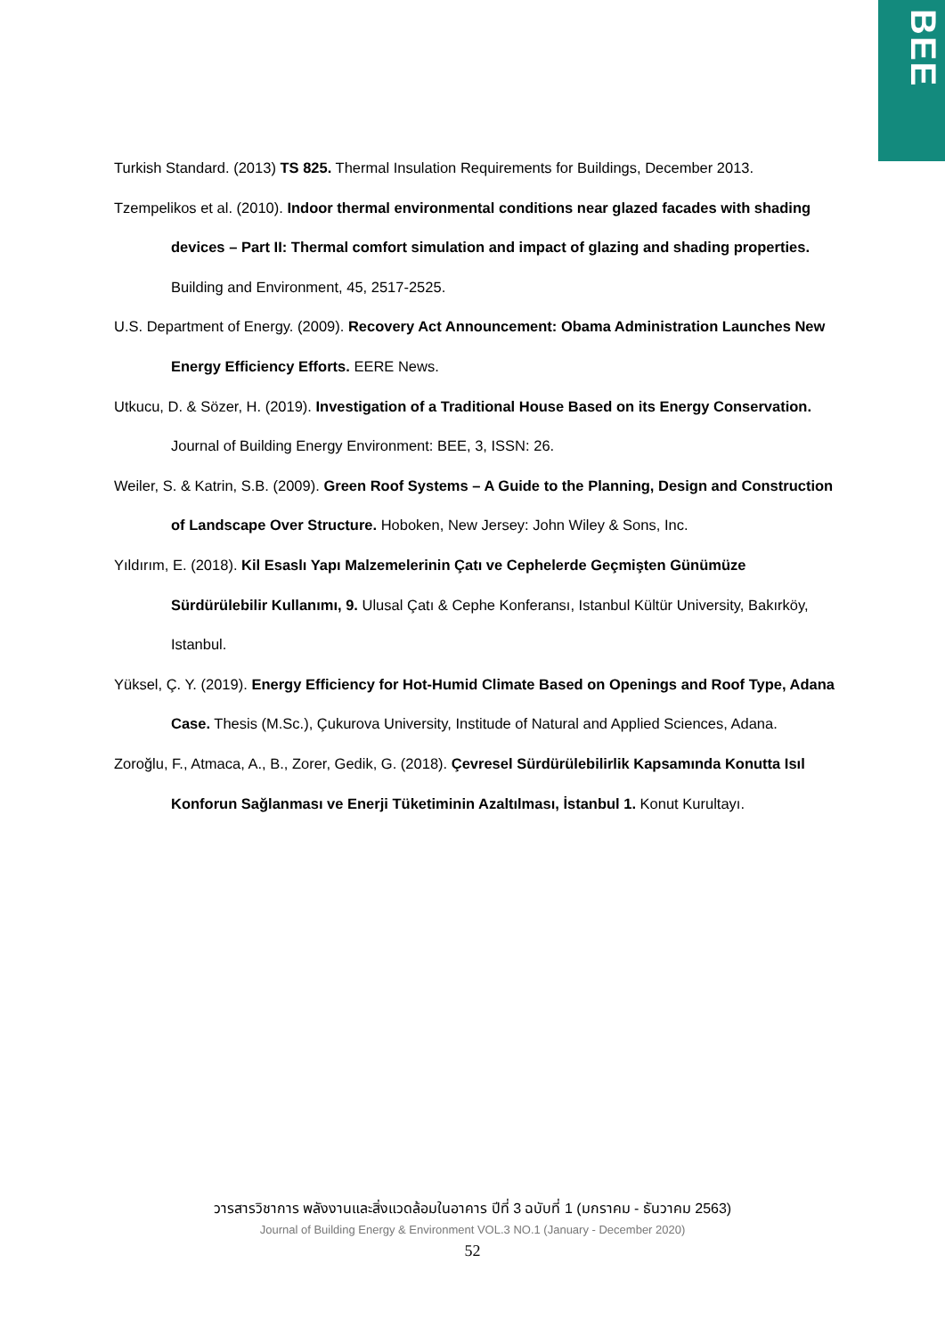BEE
Turkish Standard. (2013) TS 825. Thermal Insulation Requirements for Buildings, December 2013.
Tzempelikos et al. (2010). Indoor thermal environmental conditions near glazed facades with shading devices – Part II: Thermal comfort simulation and impact of glazing and shading properties. Building and Environment, 45, 2517-2525.
U.S. Department of Energy. (2009). Recovery Act Announcement: Obama Administration Launches New Energy Efficiency Efforts. EERE News.
Utkucu, D. & Sözer, H. (2019). Investigation of a Traditional House Based on its Energy Conservation. Journal of Building Energy Environment: BEE, 3, ISSN: 26.
Weiler, S. & Katrin, S.B. (2009). Green Roof Systems – A Guide to the Planning, Design and Construction of Landscape Over Structure. Hoboken, New Jersey: John Wiley & Sons, Inc.
Yıldırım, E. (2018). Kil Esaslı Yapı Malzemelerinin Çatı ve Cephelerde Geçmişten Günümüze Sürdürülebilir Kullanımı, 9. Ulusal Çatı & Cephe Konferansı, Istanbul Kültür University, Bakırköy, Istanbul.
Yüksel, Ç. Y. (2019). Energy Efficiency for Hot-Humid Climate Based on Openings and Roof Type, Adana Case. Thesis (M.Sc.), Çukurova University, Institude of Natural and Applied Sciences, Adana.
Zoroğlu, F., Atmaca, A., B., Zorer, Gedik, G. (2018). Çevresel Sürdürülebilirlik Kapsamında Konutta Isıl Konforun Sağlanması ve Enerji Tüketiminin Azaltılması, İstanbul 1. Konut Kurultayı.
วารสารวิชาการ พลังงานและสิ่งแวดล้อมในอาคาร ปีที่ 3 ฉบับที่ 1 (มกราคม - ธันวาคม 2563)
Journal of Building Energy & Environment VOL.3 NO.1 (January - December 2020)
52